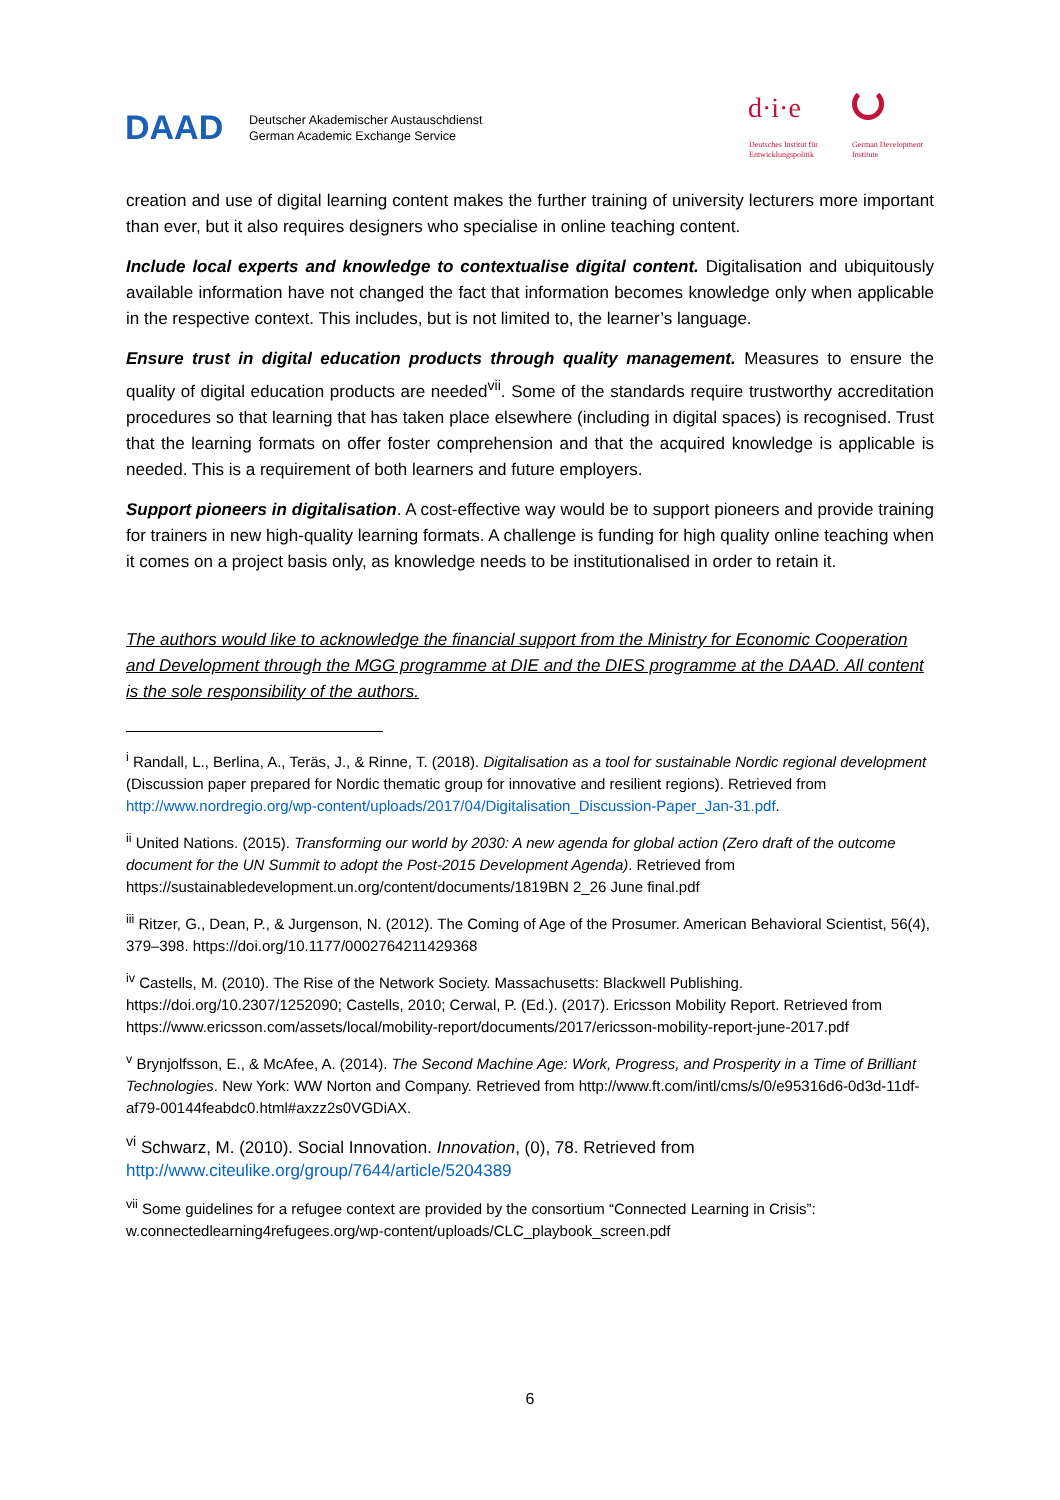DAAD
Deutscher Akademischer Austauschdienst
German Academic Exchange Service
d·i·e
Deutsches Institut für
Entwicklungspolitik
German Development
Institute
creation and use of digital learning content makes the further training of university lecturers more important than ever, but it also requires designers who specialise in online teaching content.
Include local experts and knowledge to contextualise digital content. Digitalisation and ubiquitously available information have not changed the fact that information becomes knowledge only when applicable in the respective context. This includes, but is not limited to, the learner’s language.
Ensure trust in digital education products through quality management. Measures to ensure the quality of digital education products are needed<sup>vii</sup>. Some of the standards require trustworthy accreditation procedures so that learning that has taken place elsewhere (including in digital spaces) is recognised. Trust that the learning formats on offer foster comprehension and that the acquired knowledge is applicable is needed. This is a requirement of both learners and future employers.
Support pioneers in digitalisation. A cost-effective way would be to support pioneers and provide training for trainers in new high-quality learning formats. A challenge is funding for high quality online teaching when it comes on a project basis only, as knowledge needs to be institutionalised in order to retain it.
The authors would like to acknowledge the financial support from the Ministry for Economic Cooperation and Development through the MGG programme at DIE and the DIES programme at the DAAD. All content is the sole responsibility of the authors.
<sup>i</sup> Randall, L., Berlina, A., Teräs, J., & Rinne, T. (2018). Digitalisation as a tool for sustainable Nordic regional development (Discussion paper prepared for Nordic thematic group for innovative and resilient regions). Retrieved from http://www.nordregio.org/wp-content/uploads/2017/04/Digitalisation_Discussion-Paper_Jan-31.pdf.
<sup>ii</sup> United Nations. (2015). Transforming our world by 2030: A new agenda for global action (Zero draft of the outcome document for the UN Summit to adopt the Post-2015 Development Agenda). Retrieved from https://sustainabledevelopment.un.org/content/documents/1819BN 2_26 June final.pdf
<sup>iii</sup> Ritzer, G., Dean, P., & Jurgenson, N. (2012). The Coming of Age of the Prosumer. American Behavioral Scientist, 56(4), 379–398. https://doi.org/10.1177/0002764211429368
<sup>iv</sup> Castells, M. (2010). The Rise of the Network Society. Massachusetts: Blackwell Publishing. https://doi.org/10.2307/1252090; Castells, 2010; Cerwal, P. (Ed.). (2017). Ericsson Mobility Report. Retrieved from https://www.ericsson.com/assets/local/mobility-report/documents/2017/ericsson-mobility-report-june-2017.pdf
<sup>v</sup> Brynjolfsson, E., & McAfee, A. (2014). The Second Machine Age: Work, Progress, and Prosperity in a Time of Brilliant Technologies. New York: WW Norton and Company. Retrieved from http://www.ft.com/intl/cms/s/0/e95316d6-0d3d-11df-af79-00144feabdc0.html#axzz2s0VGDiAX.
<sup>vi</sup> Schwarz, M. (2010). Social Innovation. Innovation, (0), 78. Retrieved from http://www.citeulike.org/group/7644/article/5204389
<sup>vii</sup> Some guidelines for a refugee context are provided by the consortium “Connected Learning in Crisis”: w.connectedlearning4refugees.org/wp-content/uploads/CLC_playbook_screen.pdf
6